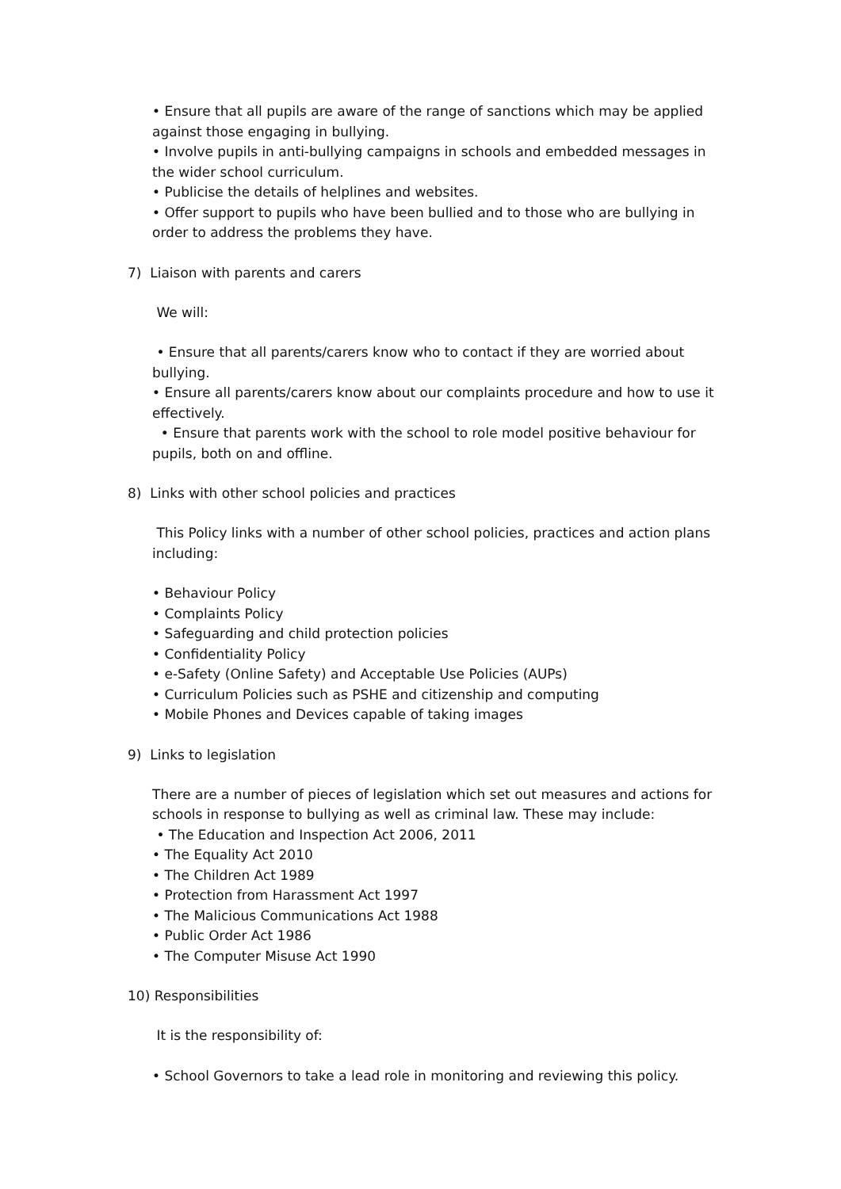• Ensure that all pupils are aware of the range of sanctions which may be applied against those engaging in bullying.
• Involve pupils in anti-bullying campaigns in schools and embedded messages in the wider school curriculum.
• Publicise the details of helplines and websites.
• Offer support to pupils who have been bullied and to those who are bullying in order to address the problems they have.
7) Liaison with parents and carers
We will:
• Ensure that all parents/carers know who to contact if they are worried about bullying.
• Ensure all parents/carers know about our complaints procedure and how to use it effectively.
• Ensure that parents work with the school to role model positive behaviour for pupils, both on and offline.
8) Links with other school policies and practices
This Policy links with a number of other school policies, practices and action plans including:
• Behaviour Policy
• Complaints Policy
• Safeguarding and child protection policies
• Confidentiality Policy
• e-Safety (Online Safety) and Acceptable Use Policies (AUPs)
• Curriculum Policies such as PSHE and citizenship and computing
• Mobile Phones and Devices capable of taking images
9) Links to legislation
There are a number of pieces of legislation which set out measures and actions for schools in response to bullying as well as criminal law. These may include:
• The Education and Inspection Act 2006, 2011
• The Equality Act 2010
• The Children Act 1989
• Protection from Harassment Act 1997
• The Malicious Communications Act 1988
• Public Order Act 1986
• The Computer Misuse Act 1990
10) Responsibilities
It is the responsibility of:
• School Governors to take a lead role in monitoring and reviewing this policy.